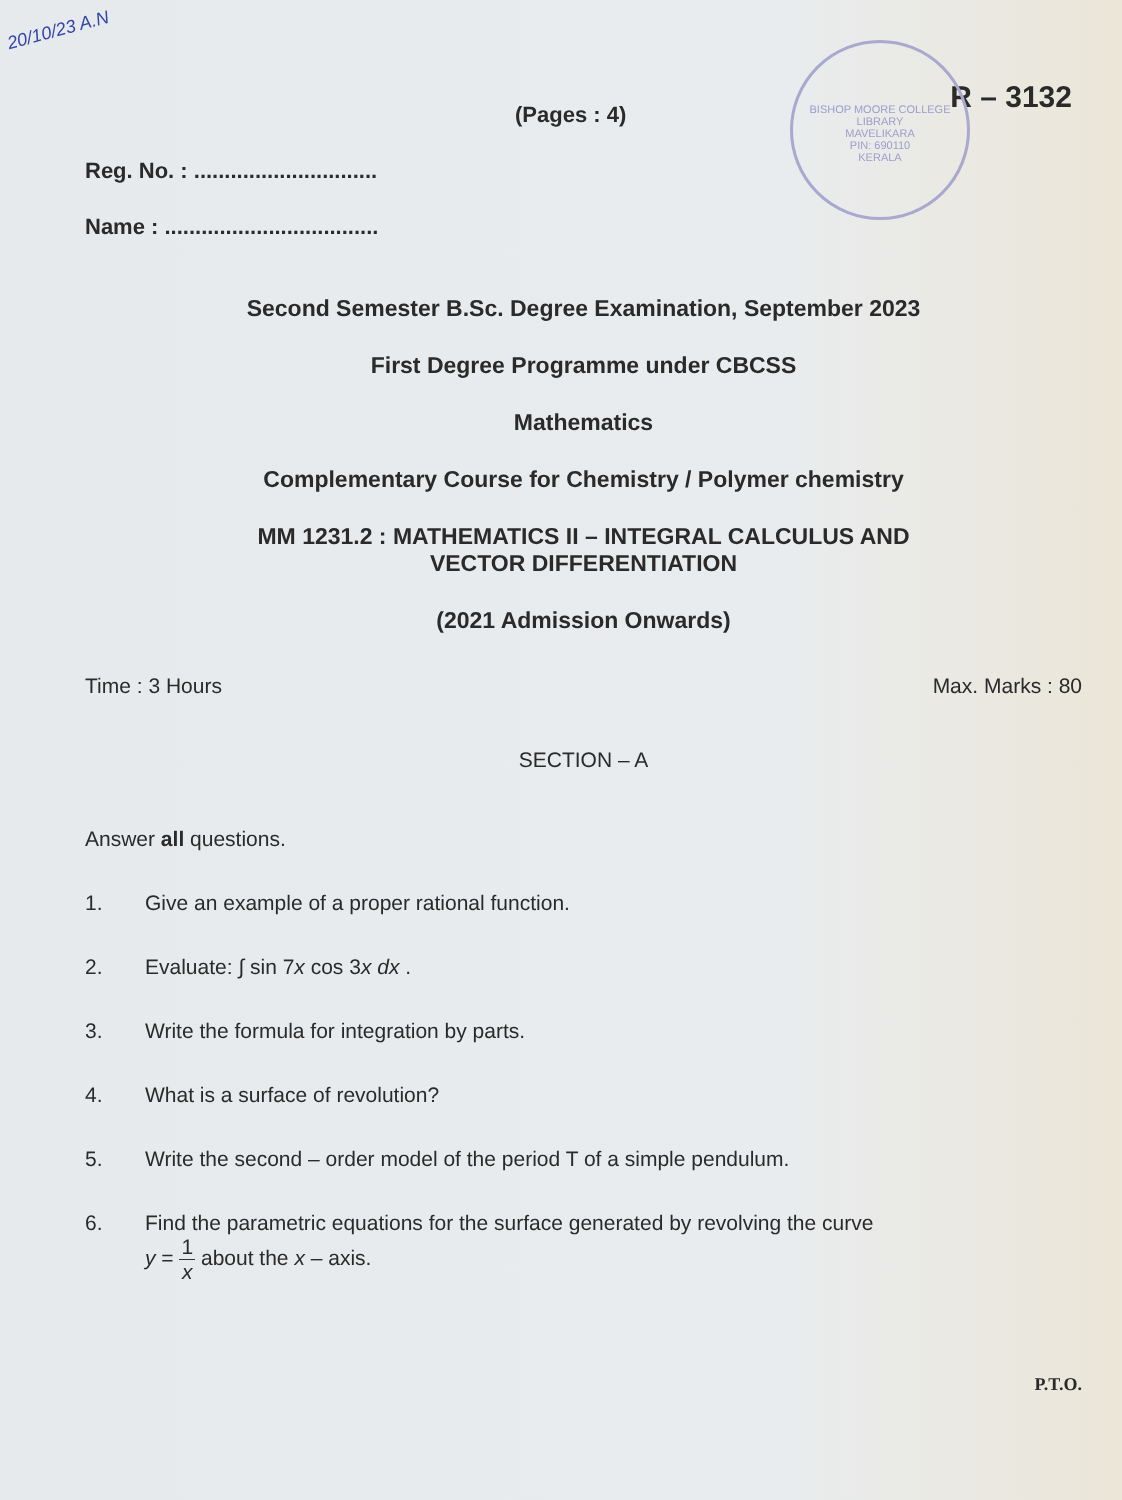20/10/23 A.N
BISHOP MOORE COLLEGE LIBRARY
MAVELIKARA
PIN: 690110
KERALA
(Pages : 4) R – 3132
Reg. No. : ..............................
Name : ...................................
Second Semester B.Sc. Degree Examination, September 2023
First Degree Programme under CBCSS
Mathematics
Complementary Course for Chemistry / Polymer chemistry
MM 1231.2 : MATHEMATICS II – INTEGRAL CALCULUS AND
VECTOR DIFFERENTIATION
(2021 Admission Onwards)
Time : 3 Hours Max. Marks : 80
SECTION – A
Answer all questions.
1. Give an example of a proper rational function.
2. Evaluate: ∫ sin 7x cos 3x dx .
3. Write the formula for integration by parts.
4. What is a surface of revolution?
5. Write the second – order model of the period T of a simple pendulum.
6. Find the parametric equations for the surface generated by revolving the curve
y = 1 x about the x – axis.
P.T.O.